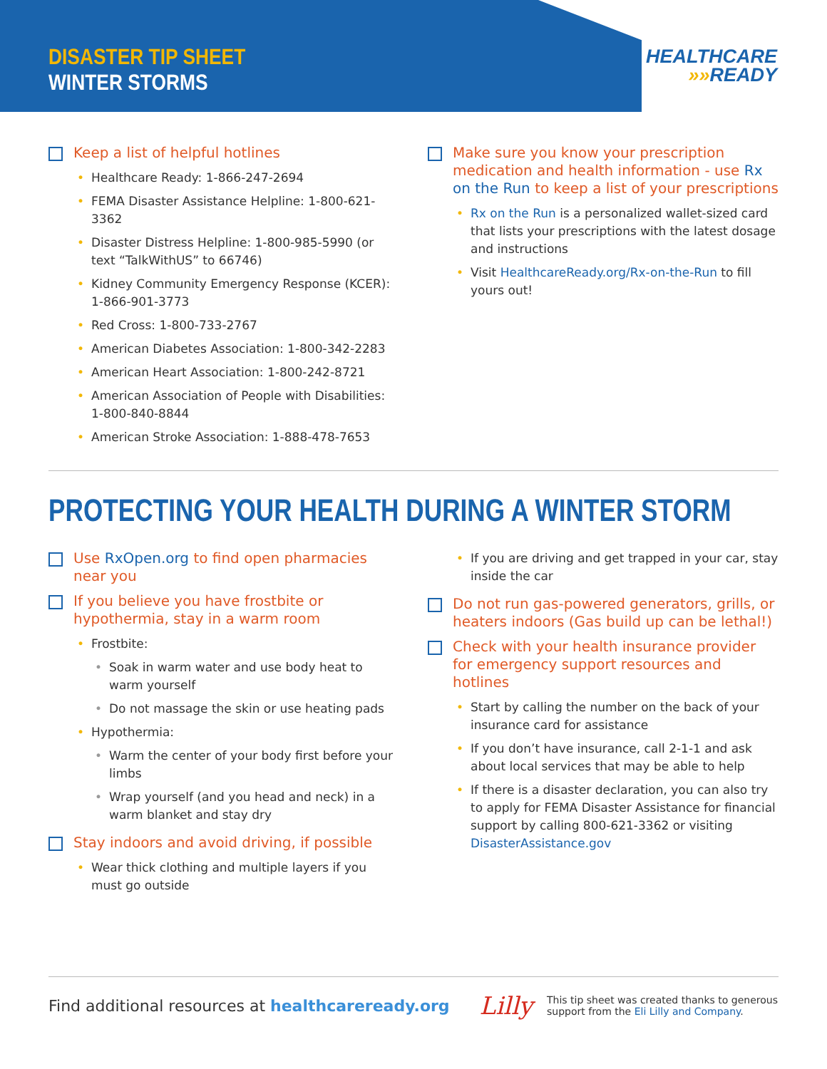DISASTER TIP SHEET
WINTER STORMS
HEALTHCARE
»»READY
Keep a list of helpful hotlines
Healthcare Ready: 1-866-247-2694
FEMA Disaster Assistance Helpline: 1-800-621-3362
Disaster Distress Helpline: 1-800-985-5990 (or text “TalkWithUS” to 66746)
Kidney Community Emergency Response (KCER): 1-866-901-3773
Red Cross: 1-800-733-2767
American Diabetes Association: 1-800-342-2283
American Heart Association: 1-800-242-8721
American Association of People with Disabilities: 1-800-840-8844
American Stroke Association: 1-888-478-7653
Make sure you know your prescription medication and health information - use Rx on the Run to keep a list of your prescriptions
Rx on the Run is a personalized wallet-sized card that lists your prescriptions with the latest dosage and instructions
Visit HealthcareReady.org/Rx-on-the-Run to fill yours out!
PROTECTING YOUR HEALTH DURING A WINTER STORM
Use RxOpen.org to find open pharmacies near you
If you believe you have frostbite or hypothermia, stay in a warm room
Frostbite:
Soak in warm water and use body heat to warm yourself
Do not massage the skin or use heating pads
Hypothermia:
Warm the center of your body first before your limbs
Wrap yourself (and you head and neck) in a warm blanket and stay dry
Stay indoors and avoid driving, if possible
Wear thick clothing and multiple layers if you must go outside
If you are driving and get trapped in your car, stay inside the car
Do not run gas-powered generators, grills, or heaters indoors (Gas build up can be lethal!)
Check with your health insurance provider for emergency support resources and hotlines
Start by calling the number on the back of your insurance card for assistance
If you don’t have insurance, call 2-1-1 and ask about local services that may be able to help
If there is a disaster declaration, you can also try to apply for FEMA Disaster Assistance for financial support by calling 800-621-3362 or visiting DisasterAssistance.gov
Find additional resources at healthcareready.org Lilly This tip sheet was created thanks to generous support from the Eli Lilly and Company.